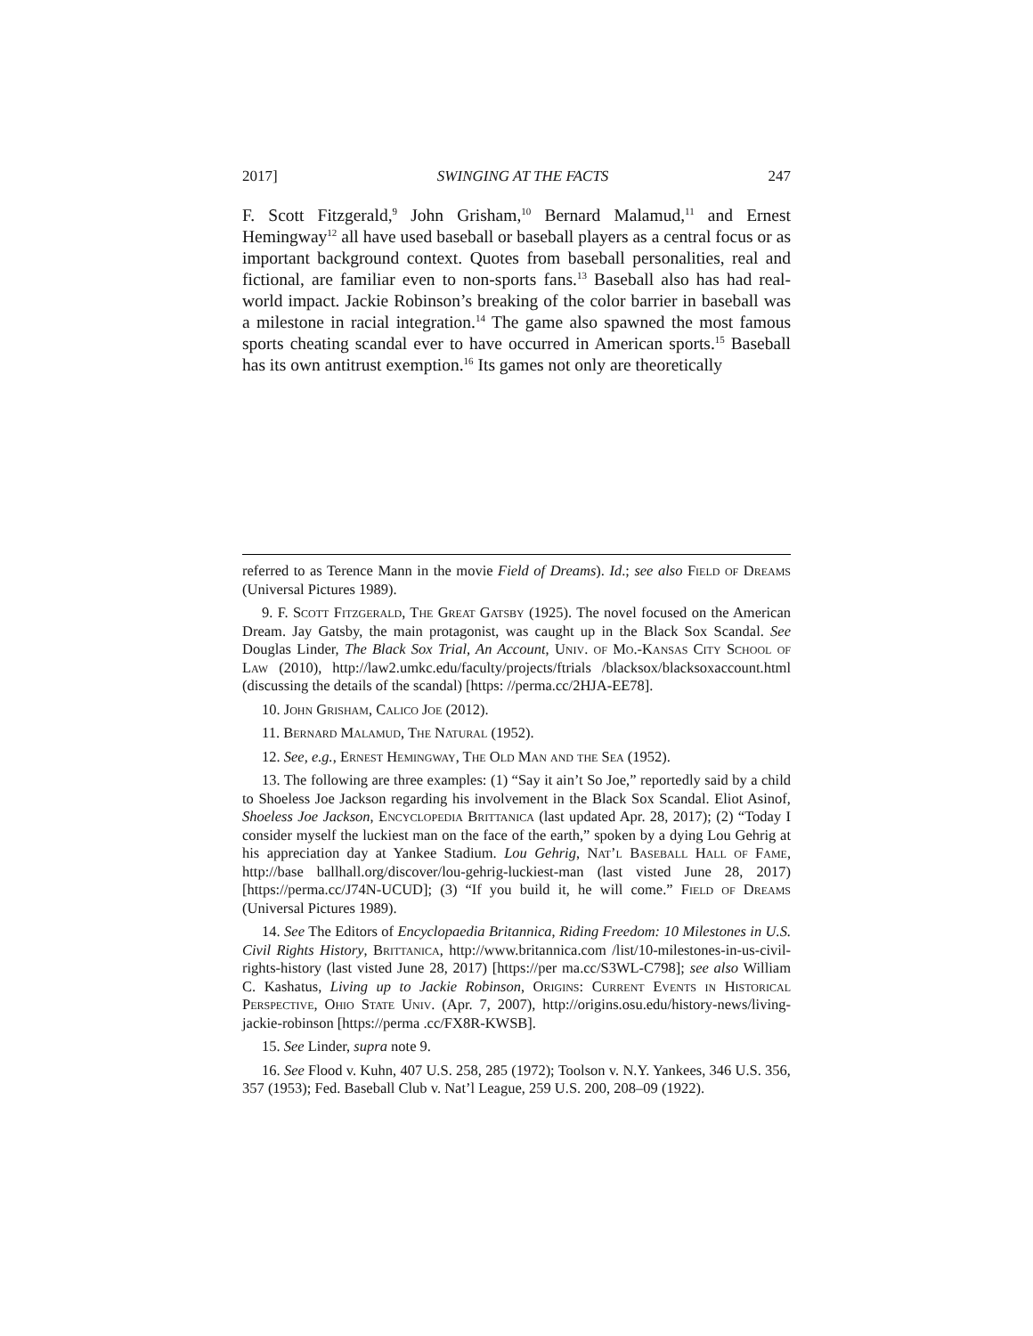2017] SWINGING AT THE FACTS 247
F. Scott Fitzgerald,<sup>9</sup> John Grisham,<sup>10</sup> Bernard Malamud,<sup>11</sup> and Ernest Hemingway<sup>12</sup> all have used baseball or baseball players as a central focus or as important background context. Quotes from baseball personalities, real and fictional, are familiar even to non-sports fans.<sup>13</sup> Baseball also has had real-world impact. Jackie Robinson’s breaking of the color barrier in baseball was a milestone in racial integration.<sup>14</sup> The game also spawned the most famous sports cheating scandal ever to have occurred in American sports.<sup>15</sup> Baseball has its own antitrust exemption.<sup>16</sup> Its games not only are theoretically
referred to as Terence Mann in the movie Field of Dreams). Id.; see also Field of Dreams (Universal Pictures 1989).
9. F. Scott Fitzgerald, The Great Gatsby (1925). The novel focused on the American Dream. Jay Gatsby, the main protagonist, was caught up in the Black Sox Scandal. See Douglas Linder, The Black Sox Trial, An Account, Univ. of Mo.-Kansas City School of Law (2010), http://law2.umkc.edu/faculty/projects/ftrials /blacksox/blacksoxaccount.html (discussing the details of the scandal) [https: //perma.cc/2HJA-EE78].
10. John Grisham, Calico Joe (2012).
11. Bernard Malamud, The Natural (1952).
12. See, e.g., Ernest Hemingway, The Old Man and the Sea (1952).
13. The following are three examples: (1) “Say it ain’t So Joe,” reportedly said by a child to Shoeless Joe Jackson regarding his involvement in the Black Sox Scandal. Eliot Asinof, Shoeless Joe Jackson, Encyclopedia Brittanica (last updated Apr. 28, 2017); (2) “Today I consider myself the luckiest man on the face of the earth,” spoken by a dying Lou Gehrig at his appreciation day at Yankee Stadium. Lou Gehrig, Nat’l Baseball Hall of Fame, http://base ballhall.org/discover/lou-gehrig-luckiest-man (last visted June 28, 2017) [https://perma.cc/J74N-UCUD]; (3) “If you build it, he will come.” Field of Dreams (Universal Pictures 1989).
14. See The Editors of Encyclopaedia Britannica, Riding Freedom: 10 Milestones in U.S. Civil Rights History, Brittanica, http://www.britannica.com /list/10-milestones-in-us-civil-rights-history (last visted June 28, 2017) [https://per ma.cc/S3WL-C798]; see also William C. Kashatus, Living up to Jackie Robinson, Origins: Current Events in Historical Perspective, Ohio State Univ. (Apr. 7, 2007), http://origins.osu.edu/history-news/living-jackie-robinson [https://perma .cc/FX8R-KWSB].
15. See Linder, supra note 9.
16. See Flood v. Kuhn, 407 U.S. 258, 285 (1972); Toolson v. N.Y. Yankees, 346 U.S. 356, 357 (1953); Fed. Baseball Club v. Nat’l League, 259 U.S. 200, 208–09 (1922).